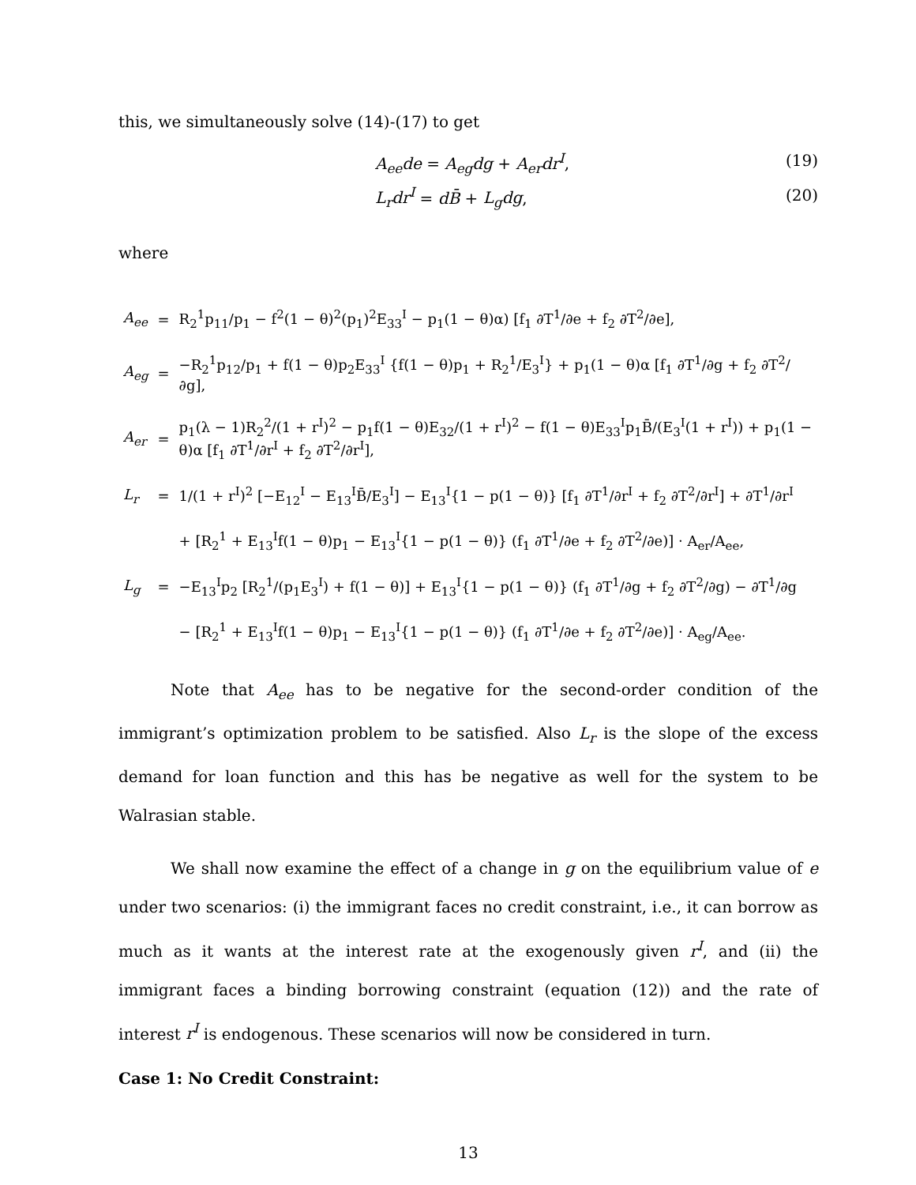this, we simultaneously solve (14)-(17) to get
A<sub>ee</sub>de = A<sub>eg</sub>dg + A<sub>er</sub>dr<sup>I</sup>, (19)
L<sub>r</sub>dr<sup>I</sup> = dB̄ + L<sub>g</sub>dg, (20)
where
| A<sub>ee</sub> | = | R<sub>2</sub><sup>1</sup>p<sub>11</sub>/p<sub>1</sub> − f<sup>2</sup>(1 − θ)<sup>2</sup>(p<sub>1</sub>)<sup>2</sup>E<sub>33</sub><sup>I</sup> − p<sub>1</sub>(1 − θ)α) [f<sub>1</sub> ∂T<sup>1</sup>/∂e + f<sub>2</sub> ∂T<sup>2</sup>/∂e], |
| A<sub>eg</sub> | = | −R<sub>2</sub><sup>1</sup>p<sub>12</sub>/p<sub>1</sub> + f(1 − θ)p<sub>2</sub>E<sub>33</sub><sup>I</sup> {f(1 − θ)p<sub>1</sub> + R<sub>2</sub><sup>1</sup>/E<sub>3</sub><sup>I</sup>} + p<sub>1</sub>(1 − θ)α [f<sub>1</sub> ∂T<sup>1</sup>/∂g + f<sub>2</sub> ∂T<sup>2</sup>/∂g], |
| A<sub>er</sub> | = | p<sub>1</sub>(λ − 1)R<sub>2</sub><sup>2</sup>/(1 + r<sup>I</sup>)<sup>2</sup> − p<sub>1</sub>f(1 − θ)E<sub>32</sub>/(1 + r<sup>I</sup>)<sup>2</sup> − f(1 − θ)E<sub>33</sub><sup>I</sup>p<sub>1</sub>B̄/(E<sub>3</sub><sup>I</sup>(1 + r<sup>I</sup>)) + p<sub>1</sub>(1 − θ)α [f<sub>1</sub> ∂T<sup>1</sup>/∂r<sup>I</sup> + f<sub>2</sub> ∂T<sup>2</sup>/∂r<sup>I</sup>], |
| L<sub>r</sub> | = | 1/(1 + r<sup>I</sup>)<sup>2</sup> [−E<sub>12</sub><sup>I</sup> − E<sub>13</sub><sup>I</sup>B̄/E<sub>3</sub><sup>I</sup>] − E<sub>13</sub><sup>I</sup>{1 − p(1 − θ)} [f<sub>1</sub> ∂T<sup>1</sup>/∂r<sup>I</sup> + f<sub>2</sub> ∂T<sup>2</sup>/∂r<sup>I</sup>] + ∂T<sup>1</sup>/∂r<sup>I</sup> |
| | | + [R<sub>2</sub><sup>1</sup> + E<sub>13</sub><sup>I</sup>f(1 − θ)p<sub>1</sub> − E<sub>13</sub><sup>I</sup>{1 − p(1 − θ)} (f<sub>1</sub> ∂T<sup>1</sup>/∂e + f<sub>2</sub> ∂T<sup>2</sup>/∂e)] · A<sub>er</sub>/A<sub>ee</sub>, |
| L<sub>g</sub> | = | −E<sub>13</sub><sup>I</sup>p<sub>2</sub> [R<sub>2</sub><sup>1</sup>/(p<sub>1</sub>E<sub>3</sub><sup>I</sup>) + f(1 − θ)] + E<sub>13</sub><sup>I</sup>{1 − p(1 − θ)} (f<sub>1</sub> ∂T<sup>1</sup>/∂g + f<sub>2</sub> ∂T<sup>2</sup>/∂g) − ∂T<sup>1</sup>/∂g |
| | | − [R<sub>2</sub><sup>1</sup> + E<sub>13</sub><sup>I</sup>f(1 − θ)p<sub>1</sub> − E<sub>13</sub><sup>I</sup>{1 − p(1 − θ)} (f<sub>1</sub> ∂T<sup>1</sup>/∂e + f<sub>2</sub> ∂T<sup>2</sup>/∂e)] · A<sub>eg</sub>/A<sub>ee</sub>. |
Note that A<sub>ee</sub> has to be negative for the second-order condition of the immigrant’s optimization problem to be satisfied. Also L<sub>r</sub> is the slope of the excess demand for loan function and this has be negative as well for the system to be Walrasian stable.
We shall now examine the effect of a change in g on the equilibrium value of e under two scenarios: (i) the immigrant faces no credit constraint, i.e., it can borrow as much as it wants at the interest rate at the exogenously given r<sup>I</sup>, and (ii) the immigrant faces a binding borrowing constraint (equation (12)) and the rate of interest r<sup>I</sup> is endogenous. These scenarios will now be considered in turn.
Case 1: No Credit Constraint:
13